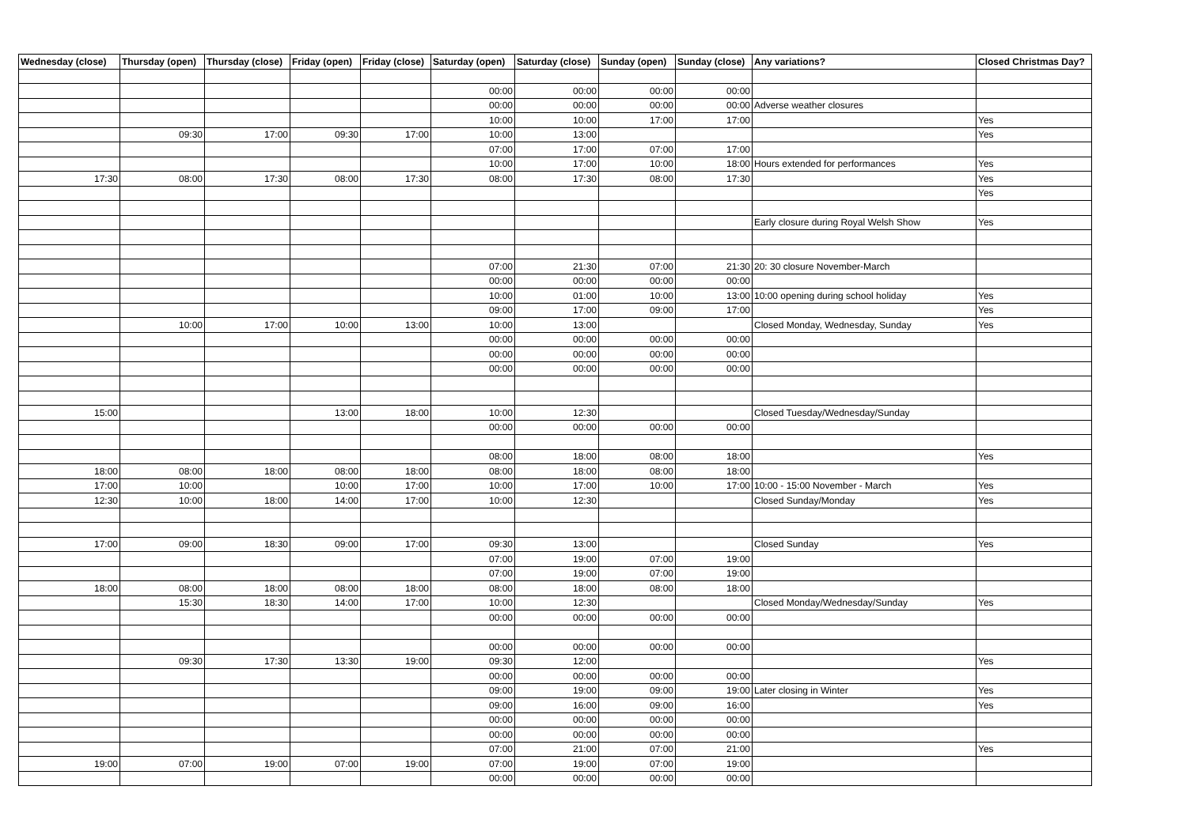| Wednesday (close) | Thursday (open) | Thursday (close) | Friday (open) | Friday (close) | Saturday (open) | Saturday (close) | Sunday (open) | Sunday (close) | Any variations? | Closed Christmas Day? |
| --- | --- | --- | --- | --- | --- | --- | --- | --- | --- | --- |
| | | | | | 00:00 | 00:00 | 00:00 | 00:00 | | |
| | | | | | 00:00 | 00:00 | 00:00 | 00:00 | Adverse weather closures | |
| | | | | | 10:00 | 10:00 | 17:00 | 17:00 | | Yes |
| | 09:30 | 17:00 | 09:30 | 17:00 | 10:00 | 13:00 | | | | Yes |
| | | | | | 07:00 | 17:00 | 07:00 | 17:00 | | |
| | | | | | 10:00 | 17:00 | 10:00 | 18:00 | Hours extended for performances | Yes |
| 17:30 | 08:00 | 17:30 | 08:00 | 17:30 | 08:00 | 17:30 | 08:00 | 17:30 | | Yes |
| | | | | | | | | | | Yes |
| | | | | | | | | | Early closure during Royal Welsh Show | Yes |
| | | | | | 07:00 | 21:30 | 07:00 | 21:30 | 20: 30 closure November-March | |
| | | | | | 00:00 | 00:00 | 00:00 | 00:00 | | |
| | | | | | 10:00 | 01:00 | 10:00 | 13:00 | 10:00 opening during school holiday | Yes |
| | | | | | 09:00 | 17:00 | 09:00 | 17:00 | | Yes |
| | 10:00 | 17:00 | 10:00 | 13:00 | 10:00 | 13:00 | | | Closed Monday, Wednesday, Sunday | Yes |
| | | | | | 00:00 | 00:00 | 00:00 | 00:00 | | |
| | | | | | 00:00 | 00:00 | 00:00 | 00:00 | | |
| | | | | | 00:00 | 00:00 | 00:00 | 00:00 | | |
| 15:00 | | | 13:00 | 18:00 | 10:00 | 12:30 | | | Closed Tuesday/Wednesday/Sunday | |
| | | | | | 00:00 | 00:00 | 00:00 | 00:00 | | |
| | | | | | 08:00 | 18:00 | 08:00 | 18:00 | | Yes |
| 18:00 | 08:00 | 18:00 | 08:00 | 18:00 | 08:00 | 18:00 | 08:00 | 18:00 | | |
| 17:00 | 10:00 | | 10:00 | 17:00 | 10:00 | 17:00 | 10:00 | 17:00 | 10:00 - 15:00 November - March | Yes |
| 12:30 | 10:00 | 18:00 | 14:00 | 17:00 | 10:00 | 12:30 | | | Closed Sunday/Monday | Yes |
| 17:00 | 09:00 | 18:30 | 09:00 | 17:00 | 09:30 | 13:00 | | | Closed Sunday | Yes |
| | | | | | 07:00 | 19:00 | 07:00 | 19:00 | | |
| | | | | | 07:00 | 19:00 | 07:00 | 19:00 | | |
| 18:00 | 08:00 | 18:00 | 08:00 | 18:00 | 08:00 | 18:00 | 08:00 | 18:00 | | |
| | 15:30 | 18:30 | 14:00 | 17:00 | 10:00 | 12:30 | | | Closed Monday/Wednesday/Sunday | Yes |
| | | | | | 00:00 | 00:00 | 00:00 | 00:00 | | |
| | | | | | 00:00 | 00:00 | 00:00 | 00:00 | | |
| | 09:30 | 17:30 | 13:30 | 19:00 | 09:30 | 12:00 | | | | Yes |
| | | | | | 00:00 | 00:00 | 00:00 | 00:00 | | |
| | | | | | 09:00 | 19:00 | 09:00 | 19:00 | Later closing in Winter | Yes |
| | | | | | 09:00 | 16:00 | 09:00 | 16:00 | | Yes |
| | | | | | 00:00 | 00:00 | 00:00 | 00:00 | | |
| | | | | | 00:00 | 00:00 | 00:00 | 00:00 | | |
| | | | | | 07:00 | 21:00 | 07:00 | 21:00 | | Yes |
| 19:00 | 07:00 | 19:00 | 07:00 | 19:00 | 07:00 | 19:00 | 07:00 | 19:00 | | |
| | | | | | 00:00 | 00:00 | 00:00 | 00:00 | | |